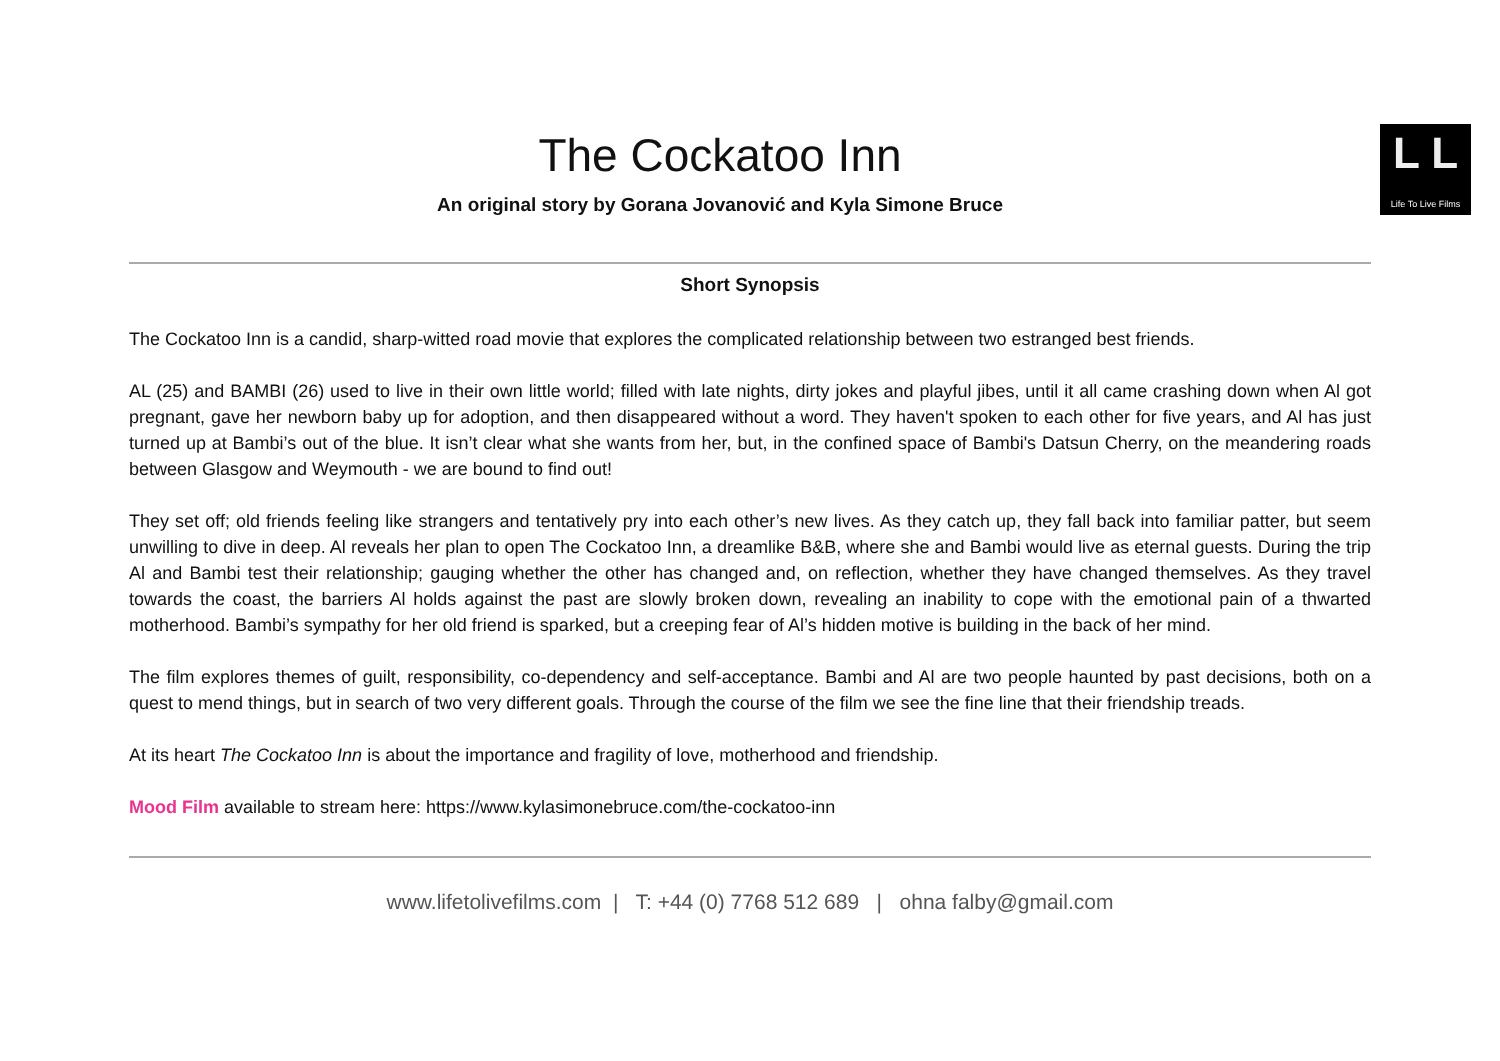The Cockatoo Inn
An original story by Gorana Jovanović and Kyla Simone Bruce
L L
Life To Live Films
Short Synopsis
The Cockatoo Inn is a candid, sharp-witted road movie that explores the complicated relationship between two estranged best friends.
AL (25) and BAMBI (26) used to live in their own little world; filled with late nights, dirty jokes and playful jibes, until it all came crashing down when Al got pregnant, gave her newborn baby up for adoption, and then disappeared without a word. They haven't spoken to each other for five years, and Al has just turned up at Bambi’s out of the blue. It isn’t clear what she wants from her, but, in the confined space of Bambi's Datsun Cherry, on the meandering roads between Glasgow and Weymouth - we are bound to find out!
They set off; old friends feeling like strangers and tentatively pry into each other’s new lives. As they catch up, they fall back into familiar patter, but seem unwilling to dive in deep. Al reveals her plan to open The Cockatoo Inn, a dreamlike B&B, where she and Bambi would live as eternal guests. During the trip Al and Bambi test their relationship; gauging whether the other has changed and, on reflection, whether they have changed themselves. As they travel towards the coast, the barriers Al holds against the past are slowly broken down, revealing an inability to cope with the emotional pain of a thwarted motherhood. Bambi’s sympathy for her old friend is sparked, but a creeping fear of Al’s hidden motive is building in the back of her mind.
The film explores themes of guilt, responsibility, co-dependency and self-acceptance. Bambi and Al are two people haunted by past decisions, both on a quest to mend things, but in search of two very different goals. Through the course of the film we see the fine line that their friendship treads.
At its heart The Cockatoo Inn is about the importance and fragility of love, motherhood and friendship.
Mood Film available to stream here: https://www.kylasimonebruce.com/the-cockatoo-inn
www.lifetolivefilms.com | T: +44 (0) 7768 512 689 | ohna falby@gmail.com